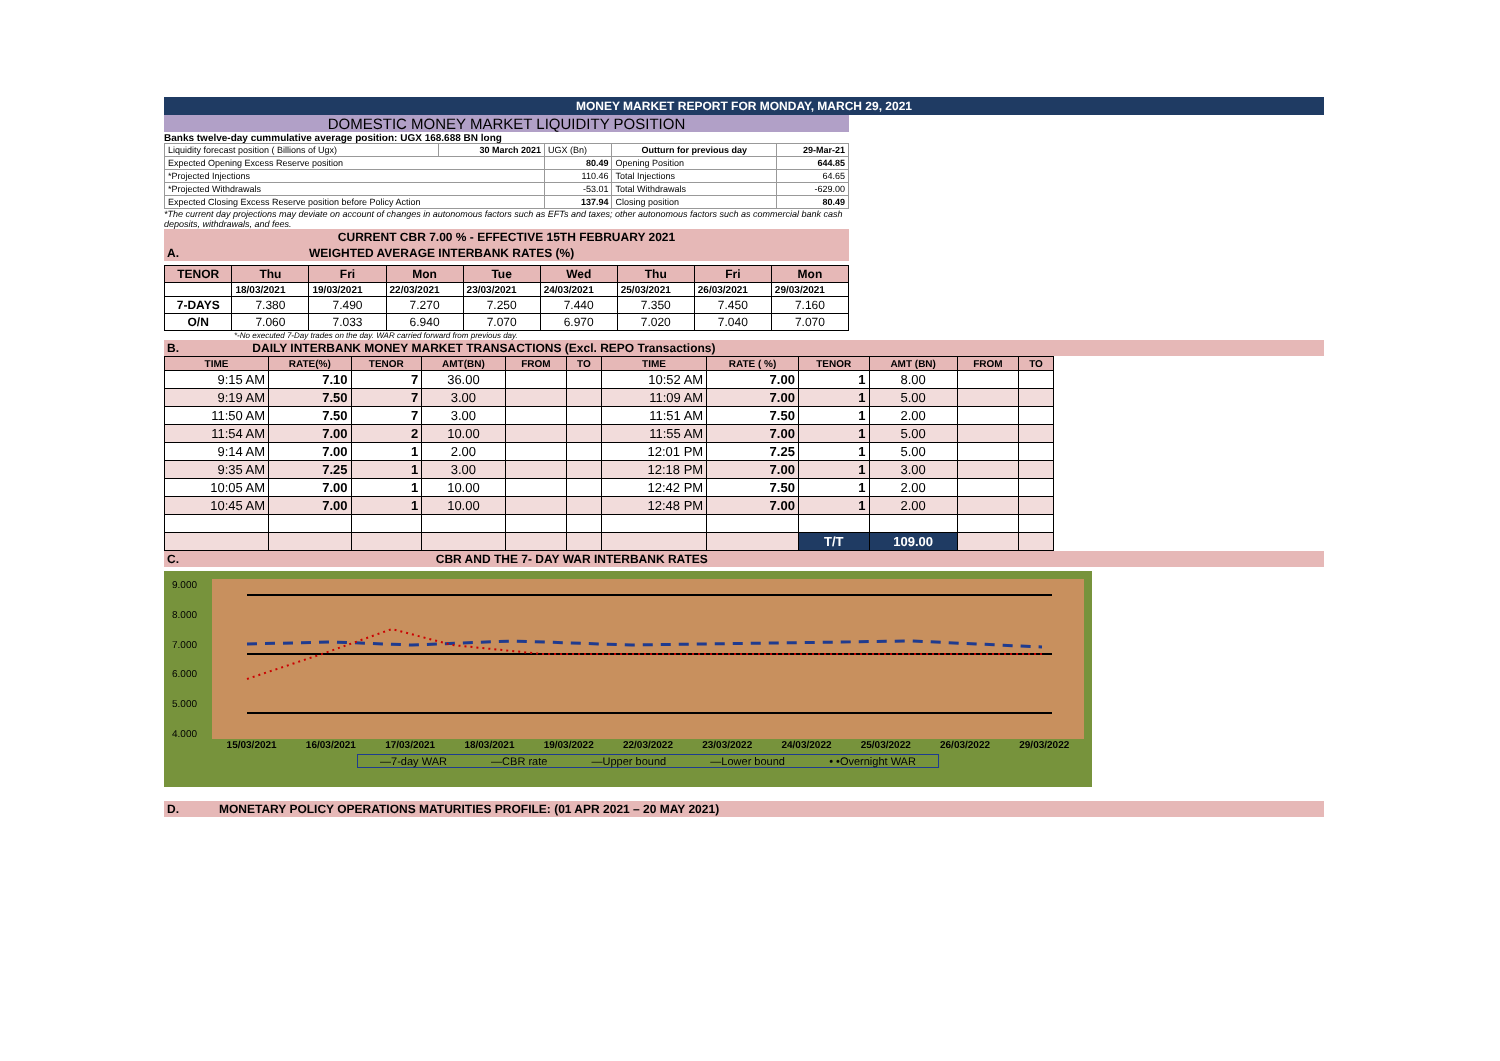MONEY MARKET REPORT FOR MONDAY, MARCH 29, 2021
DOMESTIC MONEY MARKET LIQUIDITY POSITION
Banks twelve-day cummulative average position: UGX 168.688 BN long
| Liquidity forecast position ( Billions of Ugx) | 30 March 2021 | UGX (Bn) | Outturn for previous day | 29-Mar-21 |
| Expected Opening Excess Reserve position | | 80.49 | Opening Position | 644.85 |
| *Projected Injections | | 110.46 | Total Injections | 64.65 |
| *Projected Withdrawals | | -53.01 | Total Withdrawals | -629.00 |
| Expected Closing Excess Reserve position before Policy Action | | 137.94 | Closing position | 80.49 |
*The current day projections may deviate on account of changes in autonomous factors such as EFTs and taxes; other autonomous factors such as commercial bank cash deposits, withdrawals, and fees.
CURRENT CBR 7.00 % - EFFECTIVE 15TH FEBRUARY 2021
A. WEIGHTED AVERAGE INTERBANK RATES (%)
| TENOR | Thu | Fri | Mon | Tue | Wed | Thu | Fri | Mon |
| --- | --- | --- | --- | --- | --- | --- | --- | --- |
| | 18/03/2021 | 19/03/2021 | 22/03/2021 | 23/03/2021 | 24/03/2021 | 25/03/2021 | 26/03/2021 | 29/03/2021 |
| 7-DAYS | 7.380 | 7.490 | 7.270 | 7.250 | 7.440 | 7.350 | 7.450 | 7.160 |
| O/N | 7.060 | 7.033 | 6.940 | 7.070 | 6.970 | 7.020 | 7.040 | 7.070 |
*-No executed 7-Day trades on the day. WAR carried forward from previous day.
B. DAILY INTERBANK MONEY MARKET TRANSACTIONS (Excl. REPO Transactions)
| TIME | RATE(%) | TENOR | AMT(BN) | FROM | TO | TIME | RATE ( %) | TENOR | AMT (BN) | FROM | TO |
| --- | --- | --- | --- | --- | --- | --- | --- | --- | --- | --- | --- |
| 9:15 AM | 7.10 | 7 | 36.00 | | | 10:52 AM | 7.00 | 1 | 8.00 | | |
| 9:19 AM | 7.50 | 7 | 3.00 | | | 11:09 AM | 7.00 | 1 | 5.00 | | |
| 11:50 AM | 7.50 | 7 | 3.00 | | | 11:51 AM | 7.50 | 1 | 2.00 | | |
| 11:54 AM | 7.00 | 2 | 10.00 | | | 11:55 AM | 7.00 | 1 | 5.00 | | |
| 9:14 AM | 7.00 | 1 | 2.00 | | | 12:01 PM | 7.25 | 1 | 5.00 | | |
| 9:35 AM | 7.25 | 1 | 3.00 | | | 12:18 PM | 7.00 | 1 | 3.00 | | |
| 10:05 AM | 7.00 | 1 | 10.00 | | | 12:42 PM | 7.50 | 1 | 2.00 | | |
| 10:45 AM | 7.00 | 1 | 10.00 | | | 12:48 PM | 7.00 | 1 | 2.00 | | |
| | | | | | | | | T/T | 109.00 | | |
C. CBR AND THE 7- DAY WAR INTERBANK RATES
9.000
8.000
7.000
6.000
5.000
4.000
15/03/2021 16/03/2021 17/03/2021 18/03/2021 19/03/2022 22/03/2022 23/03/2022 24/03/2022 25/03/2022 26/03/2022 29/03/2022
—7-day WAR —CBR rate —Upper bound —Lower bound • •Overnight WAR
D. MONETARY POLICY OPERATIONS MATURITIES PROFILE: (01 APR 2021 – 20 MAY 2021)